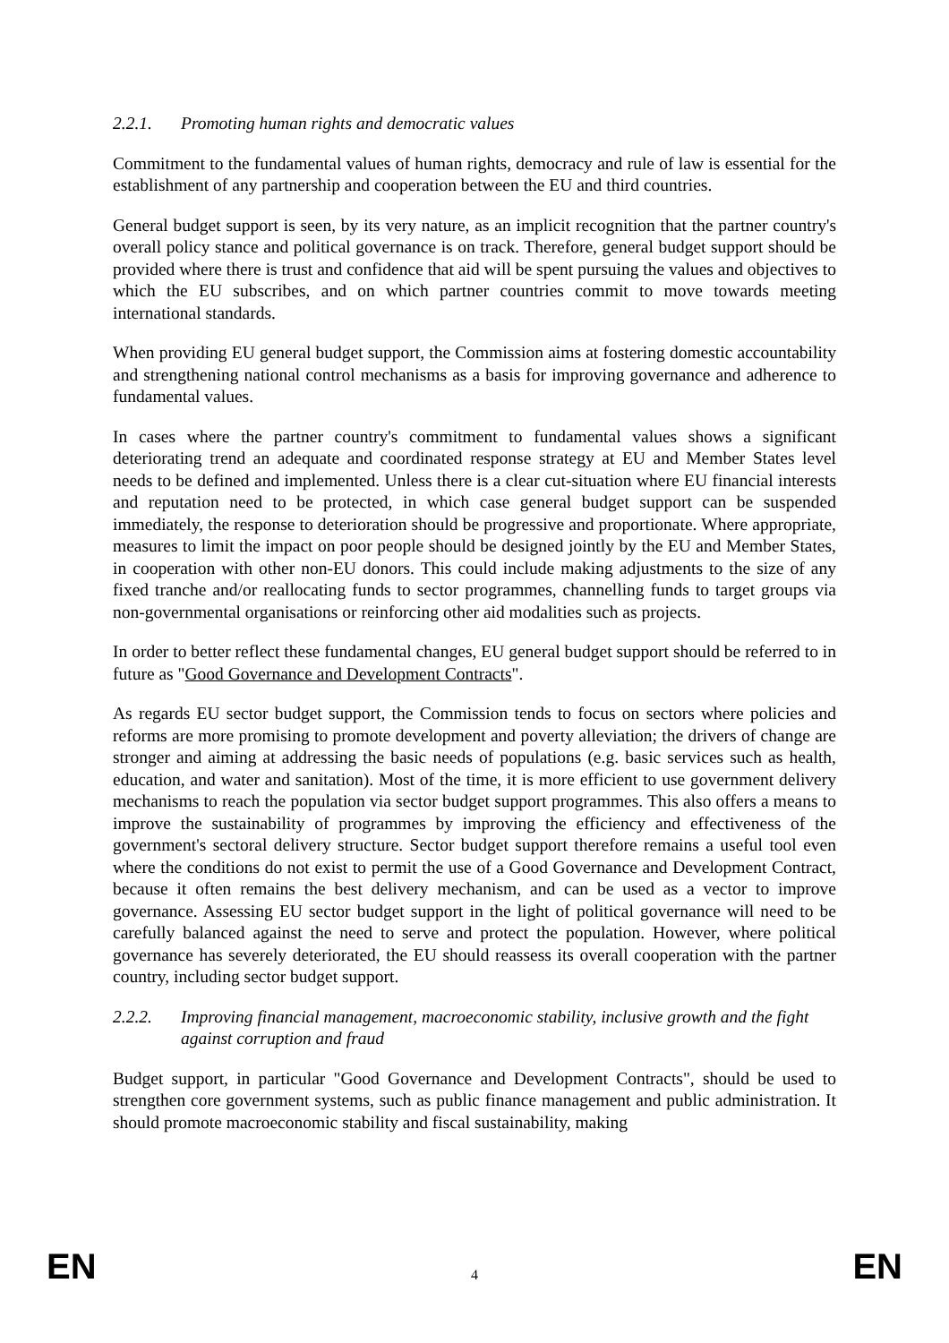2.2.1. Promoting human rights and democratic values
Commitment to the fundamental values of human rights, democracy and rule of law is essential for the establishment of any partnership and cooperation between the EU and third countries.
General budget support is seen, by its very nature, as an implicit recognition that the partner country's overall policy stance and political governance is on track. Therefore, general budget support should be provided where there is trust and confidence that aid will be spent pursuing the values and objectives to which the EU subscribes, and on which partner countries commit to move towards meeting international standards.
When providing EU general budget support, the Commission aims at fostering domestic accountability and strengthening national control mechanisms as a basis for improving governance and adherence to fundamental values.
In cases where the partner country's commitment to fundamental values shows a significant deteriorating trend an adequate and coordinated response strategy at EU and Member States level needs to be defined and implemented. Unless there is a clear cut-situation where EU financial interests and reputation need to be protected, in which case general budget support can be suspended immediately, the response to deterioration should be progressive and proportionate. Where appropriate, measures to limit the impact on poor people should be designed jointly by the EU and Member States, in cooperation with other non-EU donors. This could include making adjustments to the size of any fixed tranche and/or reallocating funds to sector programmes, channelling funds to target groups via non-governmental organisations or reinforcing other aid modalities such as projects.
In order to better reflect these fundamental changes, EU general budget support should be referred to in future as "Good Governance and Development Contracts".
As regards EU sector budget support, the Commission tends to focus on sectors where policies and reforms are more promising to promote development and poverty alleviation; the drivers of change are stronger and aiming at addressing the basic needs of populations (e.g. basic services such as health, education, and water and sanitation). Most of the time, it is more efficient to use government delivery mechanisms to reach the population via sector budget support programmes. This also offers a means to improve the sustainability of programmes by improving the efficiency and effectiveness of the government's sectoral delivery structure. Sector budget support therefore remains a useful tool even where the conditions do not exist to permit the use of a Good Governance and Development Contract, because it often remains the best delivery mechanism, and can be used as a vector to improve governance. Assessing EU sector budget support in the light of political governance will need to be carefully balanced against the need to serve and protect the population. However, where political governance has severely deteriorated, the EU should reassess its overall cooperation with the partner country, including sector budget support.
2.2.2. Improving financial management, macroeconomic stability, inclusive growth and the fight against corruption and fraud
Budget support, in particular "Good Governance and Development Contracts", should be used to strengthen core government systems, such as public finance management and public administration. It should promote macroeconomic stability and fiscal sustainability, making
EN 4 EN